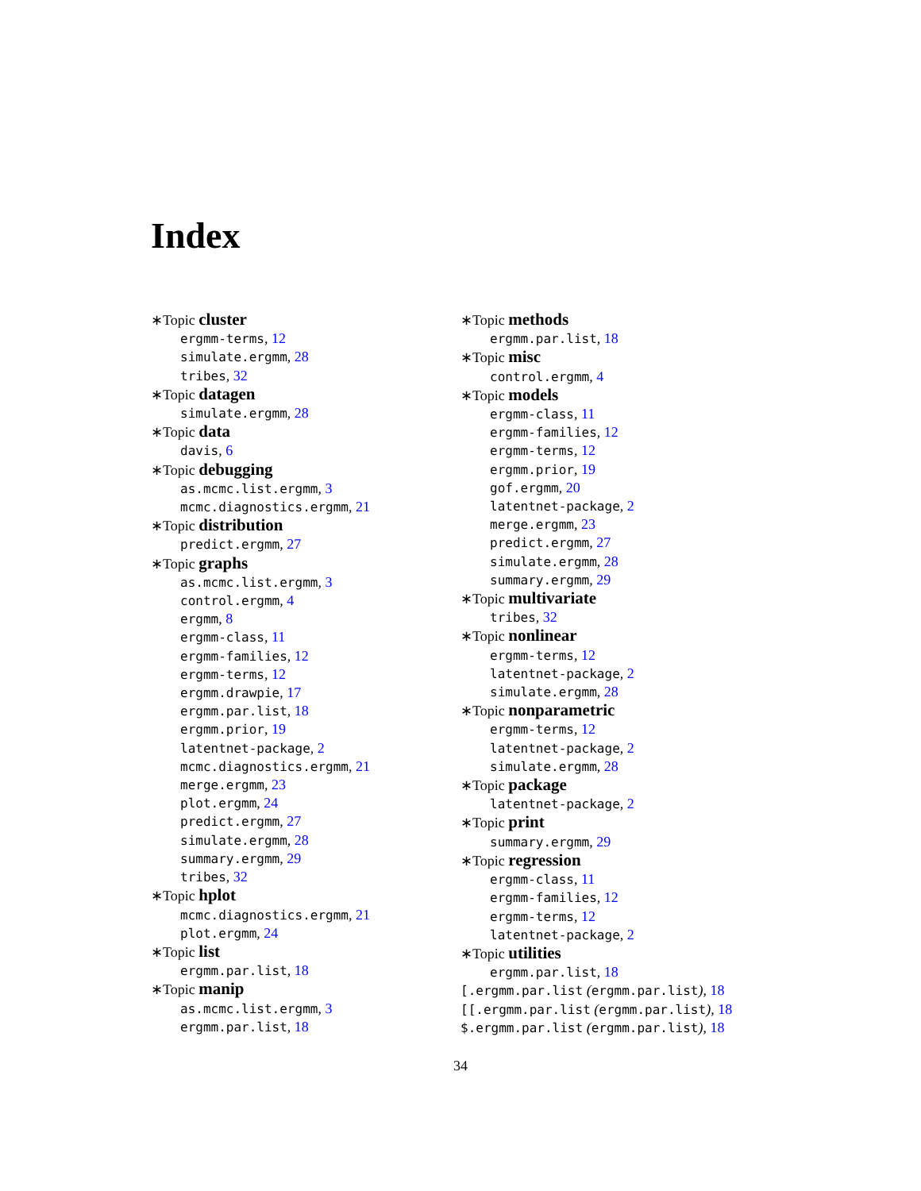Index
∗Topic cluster
ergmm-terms, 12
simulate.ergmm, 28
tribes, 32
∗Topic datagen
simulate.ergmm, 28
∗Topic data
davis, 6
∗Topic debugging
as.mcmc.list.ergmm, 3
mcmc.diagnostics.ergmm, 21
∗Topic distribution
predict.ergmm, 27
∗Topic graphs
as.mcmc.list.ergmm, 3
control.ergmm, 4
ergmm, 8
ergmm-class, 11
ergmm-families, 12
ergmm-terms, 12
ergmm.drawpie, 17
ergmm.par.list, 18
ergmm.prior, 19
latentnet-package, 2
mcmc.diagnostics.ergmm, 21
merge.ergmm, 23
plot.ergmm, 24
predict.ergmm, 27
simulate.ergmm, 28
summary.ergmm, 29
tribes, 32
∗Topic hplot
mcmc.diagnostics.ergmm, 21
plot.ergmm, 24
∗Topic list
ergmm.par.list, 18
∗Topic manip
as.mcmc.list.ergmm, 3
ergmm.par.list, 18
∗Topic methods
ergmm.par.list, 18
∗Topic misc
control.ergmm, 4
∗Topic models
ergmm-class, 11
ergmm-families, 12
ergmm-terms, 12
ergmm.prior, 19
gof.ergmm, 20
latentnet-package, 2
merge.ergmm, 23
predict.ergmm, 27
simulate.ergmm, 28
summary.ergmm, 29
∗Topic multivariate
tribes, 32
∗Topic nonlinear
ergmm-terms, 12
latentnet-package, 2
simulate.ergmm, 28
∗Topic nonparametric
ergmm-terms, 12
latentnet-package, 2
simulate.ergmm, 28
∗Topic package
latentnet-package, 2
∗Topic print
summary.ergmm, 29
∗Topic regression
ergmm-class, 11
ergmm-families, 12
ergmm-terms, 12
latentnet-package, 2
∗Topic utilities
ergmm.par.list, 18
[.ergmm.par.list (ergmm.par.list), 18
[[.ergmm.par.list (ergmm.par.list), 18
$.ergmm.par.list (ergmm.par.list), 18
34